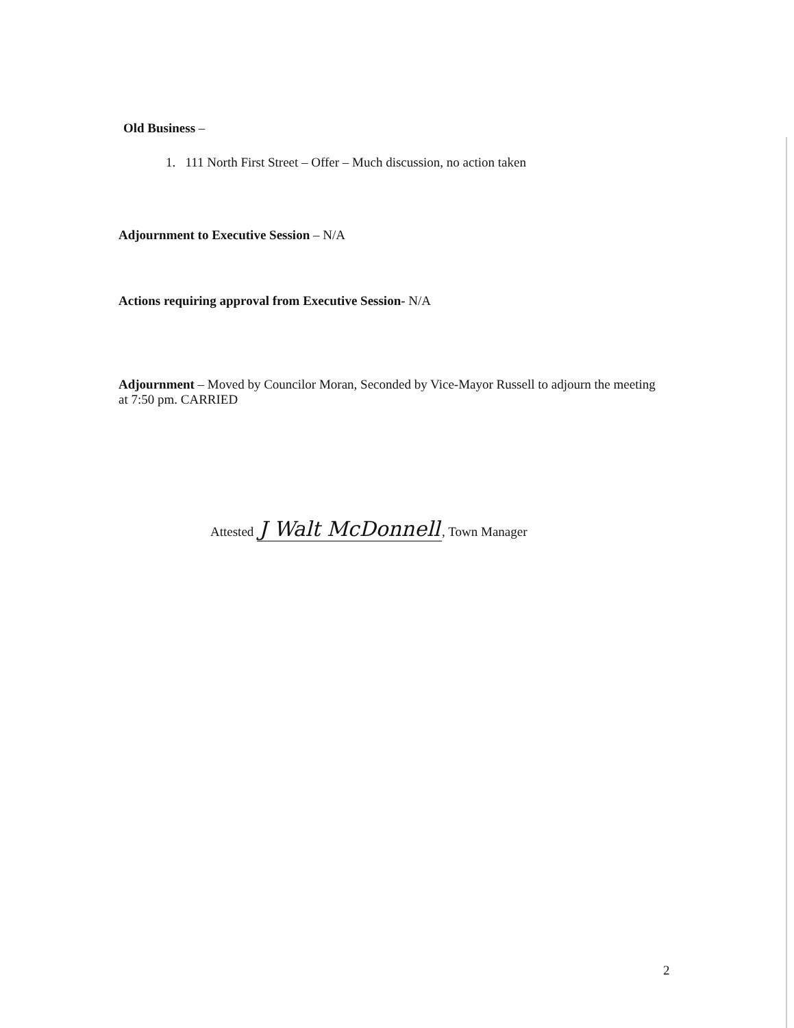Old Business –
1. 111 North First Street – Offer – Much discussion, no action taken
Adjournment to Executive Session – N/A
Actions requiring approval from Executive Session- N/A
Adjournment – Moved by Councilor Moran, Seconded by Vice-Mayor Russell to adjourn the meeting at 7:50 pm. CARRIED
Attested J Walt McDonnell, Town Manager
2